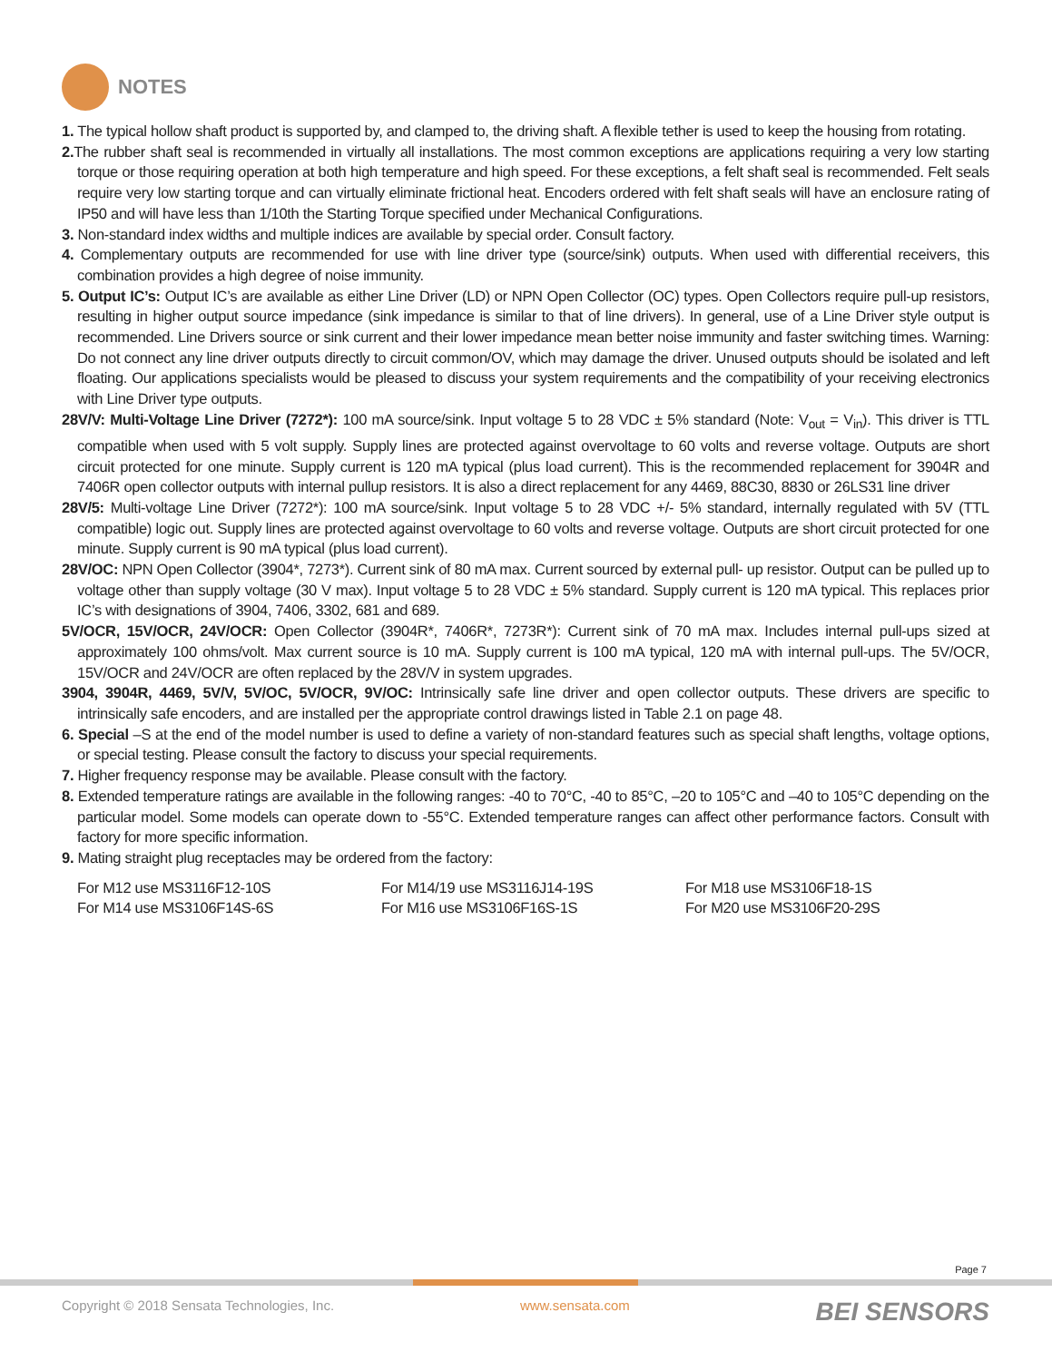NOTES
1. The typical hollow shaft product is supported by, and clamped to, the driving shaft. A flexible tether is used to keep the housing from rotating.
2. The rubber shaft seal is recommended in virtually all installations. The most common exceptions are applications requiring a very low starting torque or those requiring operation at both high temperature and high speed. For these exceptions, a felt shaft seal is recommended. Felt seals require very low starting torque and can virtually eliminate frictional heat. Encoders ordered with felt shaft seals will have an enclosure rating of IP50 and will have less than 1/10th the Starting Torque specified under Mechanical Configurations.
3. Non-standard index widths and multiple indices are available by special order. Consult factory.
4. Complementary outputs are recommended for use with line driver type (source/sink) outputs. When used with differential receivers, this combination provides a high degree of noise immunity.
5. Output IC’s: Output IC’s are available as either Line Driver (LD) or NPN Open Collector (OC) types. Open Collectors require pull-up resistors, resulting in higher output source impedance (sink impedance is similar to that of line drivers). In general, use of a Line Driver style output is recommended. Line Drivers source or sink current and their lower impedance mean better noise immunity and faster switching times. Warning: Do not connect any line driver outputs directly to circuit common/OV, which may damage the driver. Unused outputs should be isolated and left floating. Our applications specialists would be pleased to discuss your system requirements and the compatibility of your receiving electronics with Line Driver type outputs.
28V/V: Multi-Voltage Line Driver (7272*): 100 mA source/sink. Input voltage 5 to 28 VDC ± 5% standard (Note: V<sub>out</sub> = V<sub>in</sub>). This driver is TTL compatible when used with 5 volt supply. Supply lines are protected against overvoltage to 60 volts and reverse voltage. Outputs are short circuit protected for one minute. Supply current is 120 mA typical (plus load current). This is the recommended replacement for 3904R and 7406R open collector outputs with internal pullup resistors. It is also a direct replacement for any 4469, 88C30, 8830 or 26LS31 line driver
28V/5: Multi-voltage Line Driver (7272*): 100 mA source/sink. Input voltage 5 to 28 VDC +/- 5% standard, internally regulated with 5V (TTL compatible) logic out. Supply lines are protected against overvoltage to 60 volts and reverse voltage. Outputs are short circuit protected for one minute. Supply current is 90 mA typical (plus load current).
28V/OC: NPN Open Collector (3904*, 7273*). Current sink of 80 mA max. Current sourced by external pull- up resistor. Output can be pulled up to voltage other than supply voltage (30 V max). Input voltage 5 to 28 VDC ± 5% standard. Supply current is 120 mA typical. This replaces prior IC’s with designations of 3904, 7406, 3302, 681 and 689.
5V/OCR, 15V/OCR, 24V/OCR: Open Collector (3904R*, 7406R*, 7273R*): Current sink of 70 mA max. Includes internal pull-ups sized at approximately 100 ohms/volt. Max current source is 10 mA. Supply current is 100 mA typical, 120 mA with internal pull-ups. The 5V/OCR, 15V/OCR and 24V/OCR are often replaced by the 28V/V in system upgrades.
3904, 3904R, 4469, 5V/V, 5V/OC, 5V/OCR, 9V/OC: Intrinsically safe line driver and open collector outputs. These drivers are specific to intrinsically safe encoders, and are installed per the appropriate control drawings listed in Table 2.1 on page 48.
6. Special –S at the end of the model number is used to define a variety of non-standard features such as special shaft lengths, voltage options, or special testing. Please consult the factory to discuss your special requirements.
7. Higher frequency response may be available. Please consult with the factory.
8. Extended temperature ratings are available in the following ranges: -40 to 70°C, -40 to 85°C, –20 to 105°C and –40 to 105°C depending on the particular model. Some models can operate down to -55°C. Extended temperature ranges can affect other performance factors. Consult with factory for more specific information.
9. Mating straight plug receptacles may be ordered from the factory:
For M12 use MS3116F12-10S
For M14 use MS3106F14S-6S
For M14/19 use MS3116J14-19S
For M16 use MS3106F16S-1S
For M18 use MS3106F18-1S
For M20 use MS3106F20-29S
Page 7
Copyright © 2018 Sensata Technologies, Inc. www.sensata.com BEI SENSORS